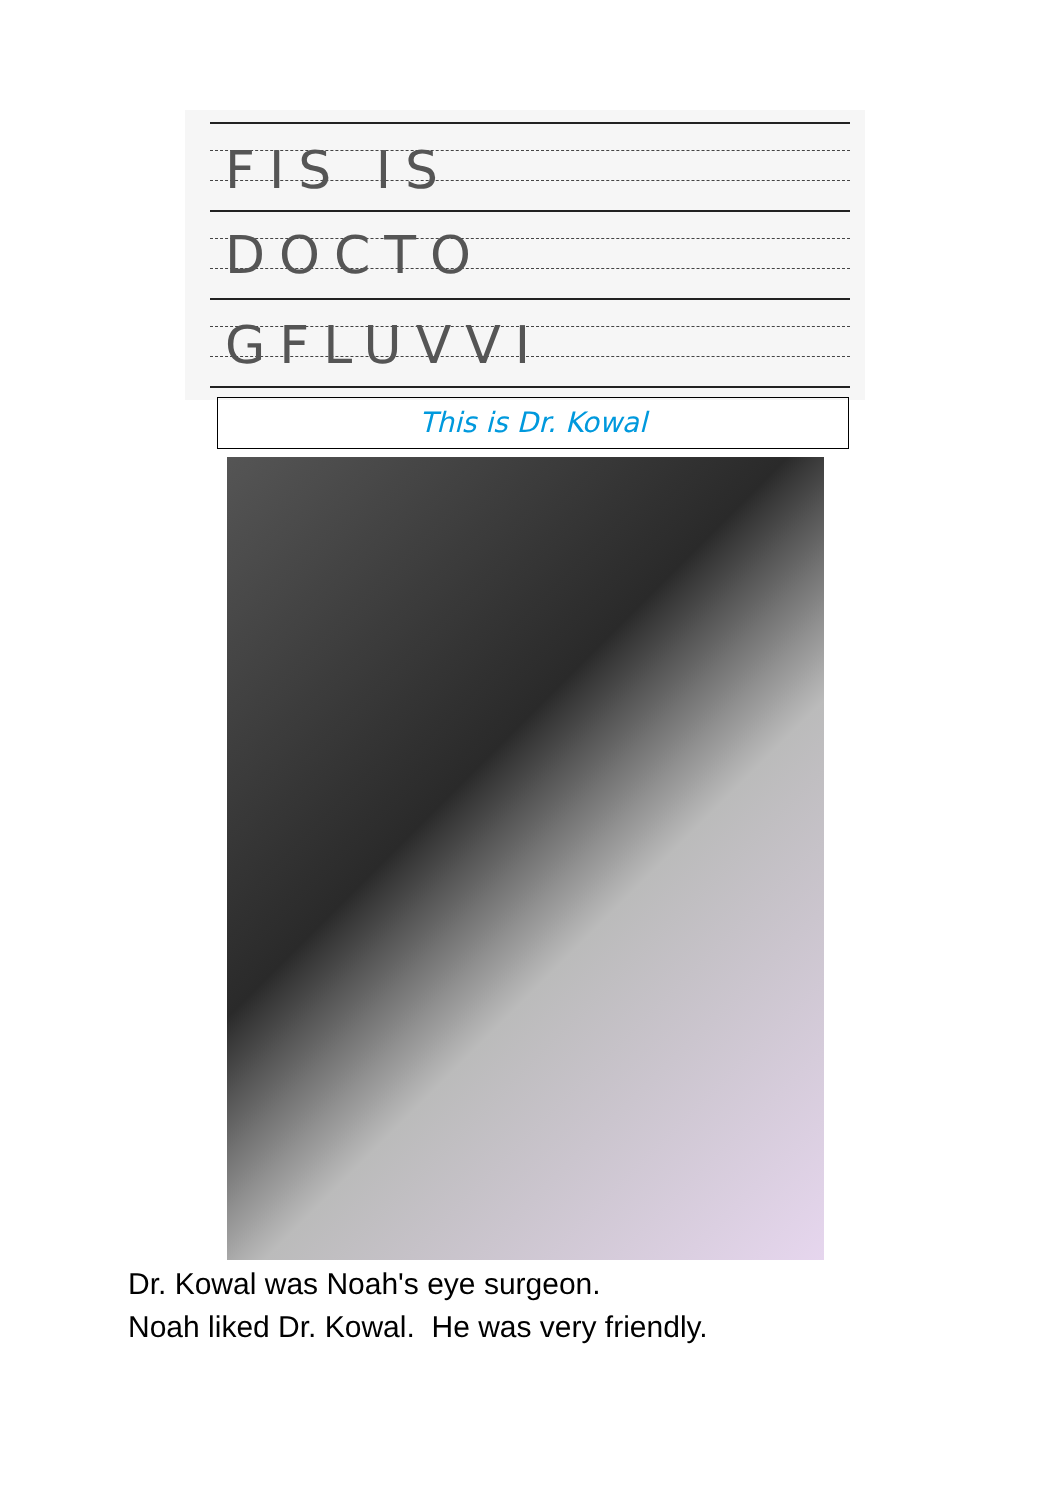FIS IS
DOCTO
GFLUVVI
This is Dr. Kowal
Dr. Kowal was Noah's eye surgeon.
Noah liked Dr. Kowal. He was very friendly.